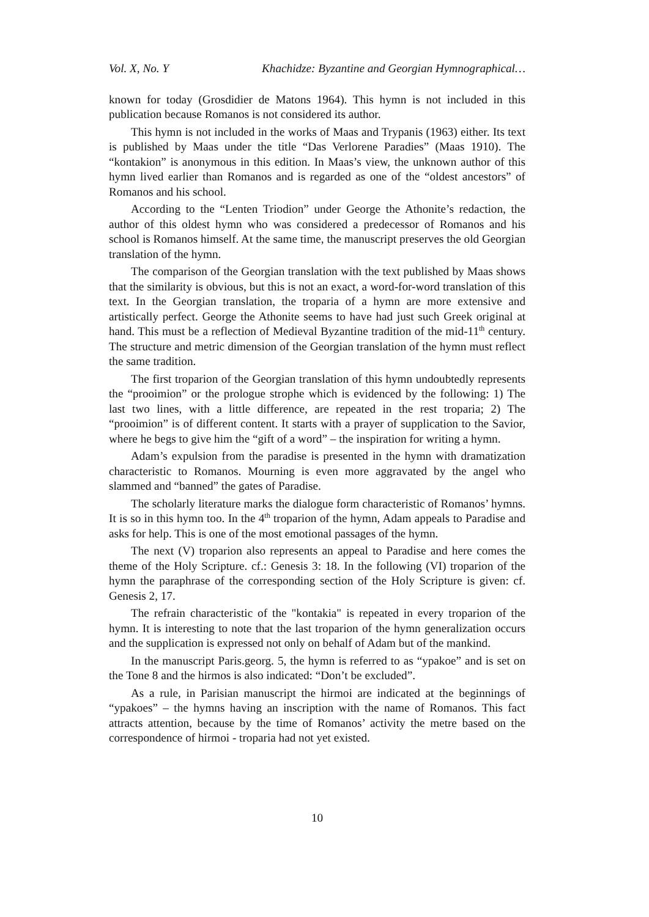Vol. X, No. Y Khachidze: Byzantine and Georgian Hymnographical…
known for today (Grosdidier de Matons 1964). This hymn is not included in this publication because Romanos is not considered its author.
This hymn is not included in the works of Maas and Trypanis (1963) either. Its text is published by Maas under the title “Das Verlorene Paradies” (Maas 1910). The “kontakion” is anonymous in this edition. In Maas’s view, the unknown author of this hymn lived earlier than Romanos and is regarded as one of the “oldest ancestors” of Romanos and his school.
According to the “Lenten Triodion” under George the Athonite’s redaction, the author of this oldest hymn who was considered a predecessor of Romanos and his school is Romanos himself. At the same time, the manuscript preserves the old Georgian translation of the hymn.
The comparison of the Georgian translation with the text published by Maas shows that the similarity is obvious, but this is not an exact, a word-for-word translation of this text. In the Georgian translation, the troparia of a hymn are more extensive and artistically perfect. George the Athonite seems to have had just such Greek original at hand. This must be a reflection of Medieval Byzantine tradition of the mid-11<sup>th</sup> century. The structure and metric dimension of the Georgian translation of the hymn must reflect the same tradition.
The first troparion of the Georgian translation of this hymn undoubtedly represents the “prooimion” or the prologue strophe which is evidenced by the following: 1) The last two lines, with a little difference, are repeated in the rest troparia; 2) The “prooimion” is of different content. It starts with a prayer of supplication to the Savior, where he begs to give him the “gift of a word” – the inspiration for writing a hymn.
Adam’s expulsion from the paradise is presented in the hymn with dramatization characteristic to Romanos. Mourning is even more aggravated by the angel who slammed and “banned” the gates of Paradise.
The scholarly literature marks the dialogue form characteristic of Romanos’ hymns. It is so in this hymn too. In the 4<sup>th</sup> troparion of the hymn, Adam appeals to Paradise and asks for help. This is one of the most emotional passages of the hymn.
The next (V) troparion also represents an appeal to Paradise and here comes the theme of the Holy Scripture. cf.: Genesis 3: 18. In the following (VI) troparion of the hymn the paraphrase of the corresponding section of the Holy Scripture is given: cf. Genesis 2, 17.
The refrain characteristic of the "kontakia" is repeated in every troparion of the hymn. It is interesting to note that the last troparion of the hymn generalization occurs and the supplication is expressed not only on behalf of Adam but of the mankind.
In the manuscript Paris.georg. 5, the hymn is referred to as “ypakoe” and is set on the Tone 8 and the hirmos is also indicated: “Don’t be excluded”.
As a rule, in Parisian manuscript the hirmoi are indicated at the beginnings of “ypakoes” – the hymns having an inscription with the name of Romanos. This fact attracts attention, because by the time of Romanos’ activity the metre based on the correspondence of hirmoi - troparia had not yet existed.
10